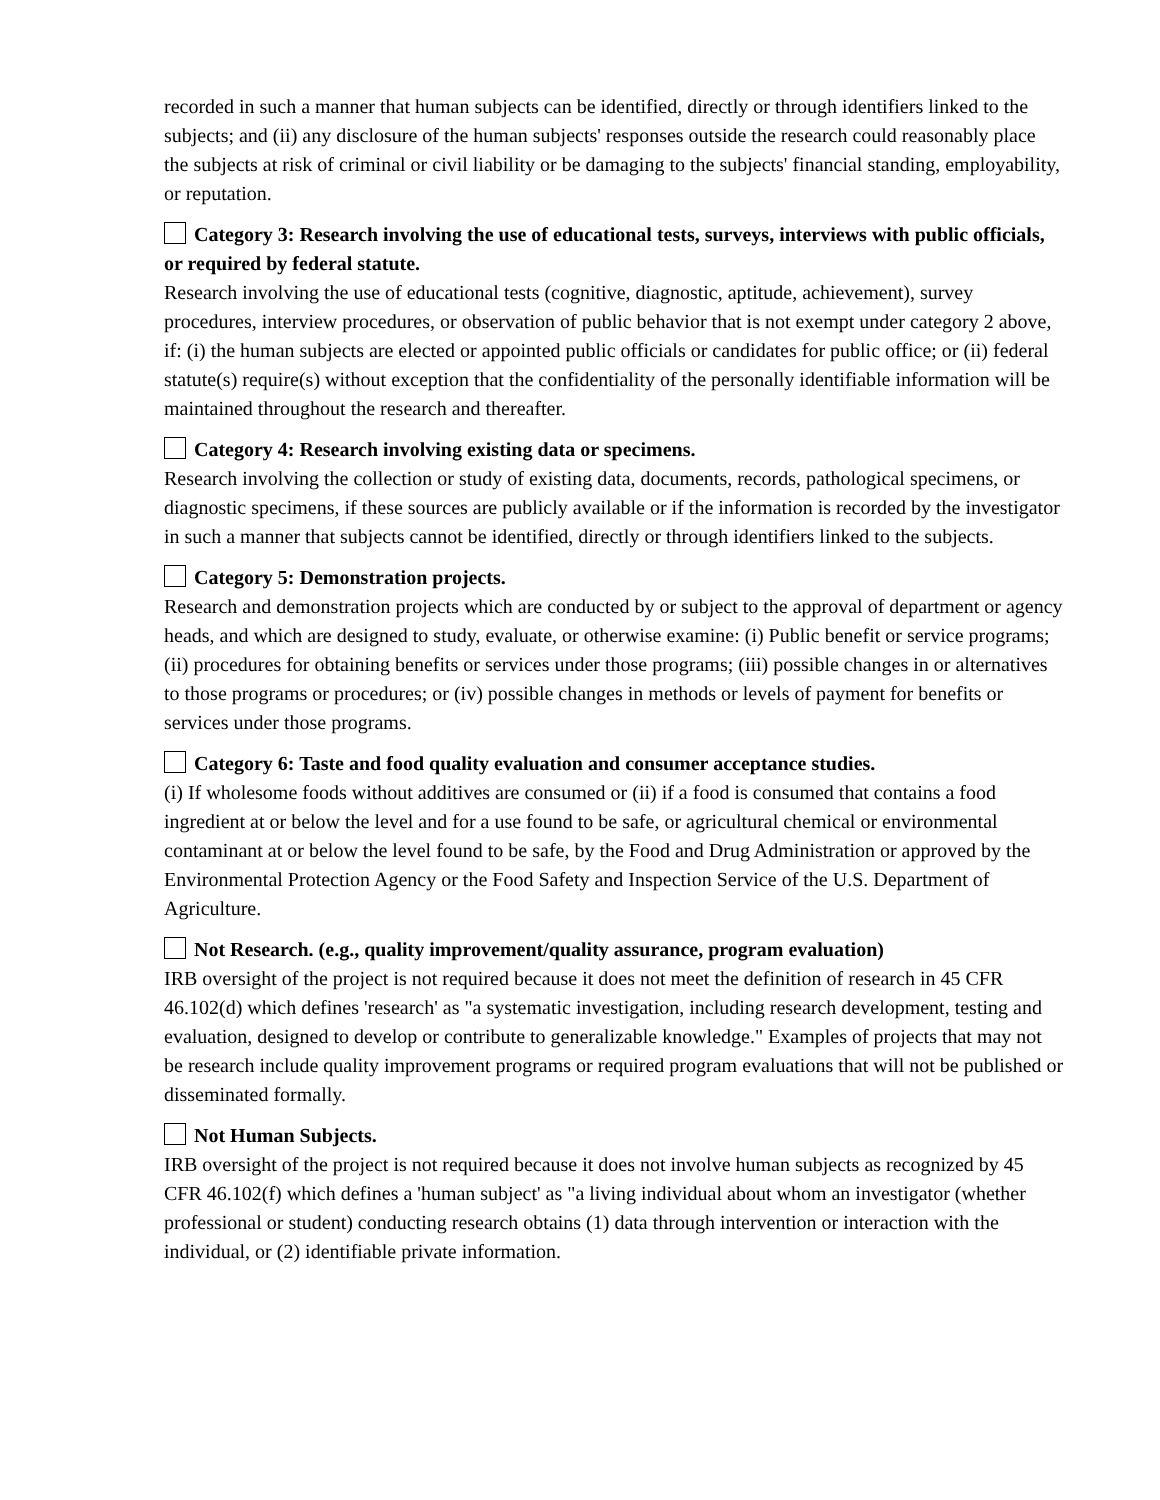recorded in such a manner that human subjects can be identified, directly or through identifiers linked to the subjects; and (ii) any disclosure of the human subjects' responses outside the research could reasonably place the subjects at risk of criminal or civil liability or be damaging to the subjects' financial standing, employability, or reputation.
Category 3: Research involving the use of educational tests, surveys, interviews with public officials, or required by federal statute.
Research involving the use of educational tests (cognitive, diagnostic, aptitude, achievement), survey procedures, interview procedures, or observation of public behavior that is not exempt under category 2 above, if: (i) the human subjects are elected or appointed public officials or candidates for public office; or (ii) federal statute(s) require(s) without exception that the confidentiality of the personally identifiable information will be maintained throughout the research and thereafter.
Category 4: Research involving existing data or specimens.
Research involving the collection or study of existing data, documents, records, pathological specimens, or diagnostic specimens, if these sources are publicly available or if the information is recorded by the investigator in such a manner that subjects cannot be identified, directly or through identifiers linked to the subjects.
Category 5: Demonstration projects.
Research and demonstration projects which are conducted by or subject to the approval of department or agency heads, and which are designed to study, evaluate, or otherwise examine: (i) Public benefit or service programs; (ii) procedures for obtaining benefits or services under those programs; (iii) possible changes in or alternatives to those programs or procedures; or (iv) possible changes in methods or levels of payment for benefits or services under those programs.
Category 6: Taste and food quality evaluation and consumer acceptance studies.
(i) If wholesome foods without additives are consumed or (ii) if a food is consumed that contains a food ingredient at or below the level and for a use found to be safe, or agricultural chemical or environmental contaminant at or below the level found to be safe, by the Food and Drug Administration or approved by the Environmental Protection Agency or the Food Safety and Inspection Service of the U.S. Department of Agriculture.
Not Research. (e.g., quality improvement/quality assurance, program evaluation)
IRB oversight of the project is not required because it does not meet the definition of research in 45 CFR 46.102(d) which defines 'research' as "a systematic investigation, including research development, testing and evaluation, designed to develop or contribute to generalizable knowledge." Examples of projects that may not be research include quality improvement programs or required program evaluations that will not be published or disseminated formally.
Not Human Subjects.
IRB oversight of the project is not required because it does not involve human subjects as recognized by 45 CFR 46.102(f) which defines a 'human subject' as "a living individual about whom an investigator (whether professional or student) conducting research obtains (1) data through intervention or interaction with the individual, or (2) identifiable private information.